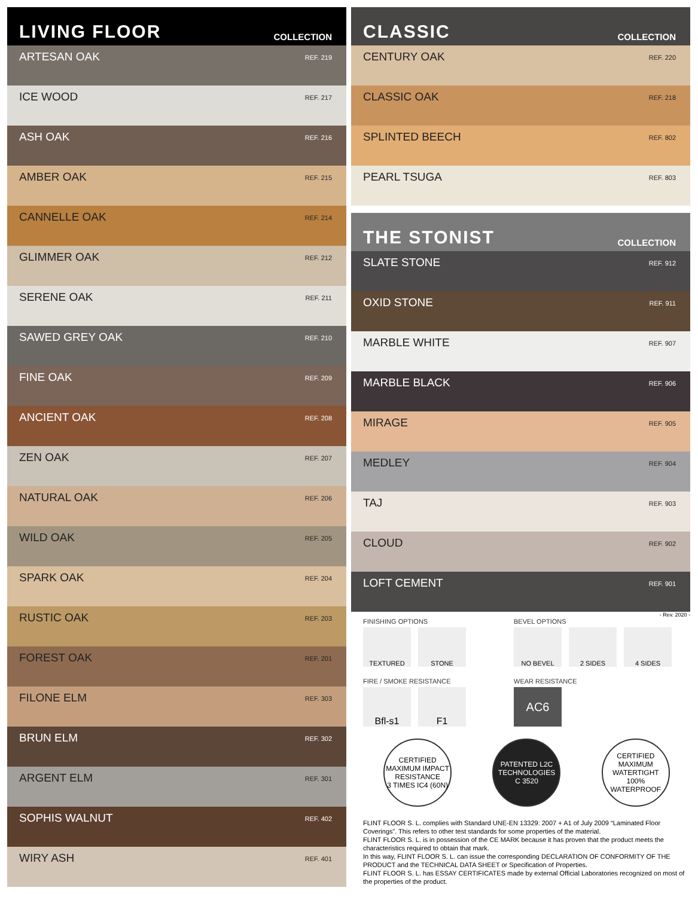LIVING FLOOR
COLLECTION
ARTESAN OAK REF. 219
ICE WOOD REF. 217
ASH OAK REF. 216
AMBER OAK REF. 215
CANNELLE OAK REF. 214
GLIMMER OAK REF. 212
SERENE OAK REF. 211
SAWED GREY OAK REF. 210
FINE OAK REF. 209
ANCIENT OAK REF. 208
ZEN OAK REF. 207
NATURAL OAK REF. 206
WILD OAK REF. 205
SPARK OAK REF. 204
RUSTIC OAK REF. 203
FOREST OAK REF. 201
FILONE ELM REF. 303
BRUN ELM REF. 302
ARGENT ELM REF. 301
SOPHIS WALNUT REF. 402
WIRY ASH REF. 401
CLASSIC
COLLECTION
CENTURY OAK REF. 220
CLASSIC OAK REF. 218
SPLINTED BEECH REF. 802
PEARL TSUGA REF. 803
THE STONIST
COLLECTION
SLATE STONE REF. 912
OXID STONE REF. 911
MARBLE WHITE REF. 907
MARBLE BLACK REF. 906
MIRAGE REF. 905
MEDLEY REF. 904
TAJ REF. 903
CLOUD REF. 902
LOFT CEMENT REF. 901
- Rev. 2020 -
FINISHING OPTIONS
TEXTURED STONE
BEVEL OPTIONS
NO BEVEL 2 SIDES 4 SIDES
FIRE / SMOKE RESISTANCE
Bfl-s1 F1
WEAR RESISTANCE
AC6
CERTIFIED MAXIMUM IMPACT RESISTANCE
3 TIMES IC4 (60N)
PATENTED L2C TECHNOLOGIES
C 3520
CERTIFIED MAXIMUM WATERTIGHT
100% WATERPROOF
FLINT FLOOR S. L. complies with Standard UNE-EN 13329: 2007 + A1 of July 2009 “Laminated Floor Coverings”. This refers to other test standards for some properties of the material.
FLINT FLOOR S. L. is in possession of the CE MARK because it has proven that the product meets the characteristics required to obtain that mark.
In this way, FLINT FLOOR S. L. can issue the corresponding DECLARATION OF CONFORMITY OF THE PRODUCT and the TECHNICAL DATA SHEET or Specification of Properties.
FLINT FLOOR S. L. has ESSAY CERTIFICATES made by external Official Laboratories recognized on most of the properties of the product.